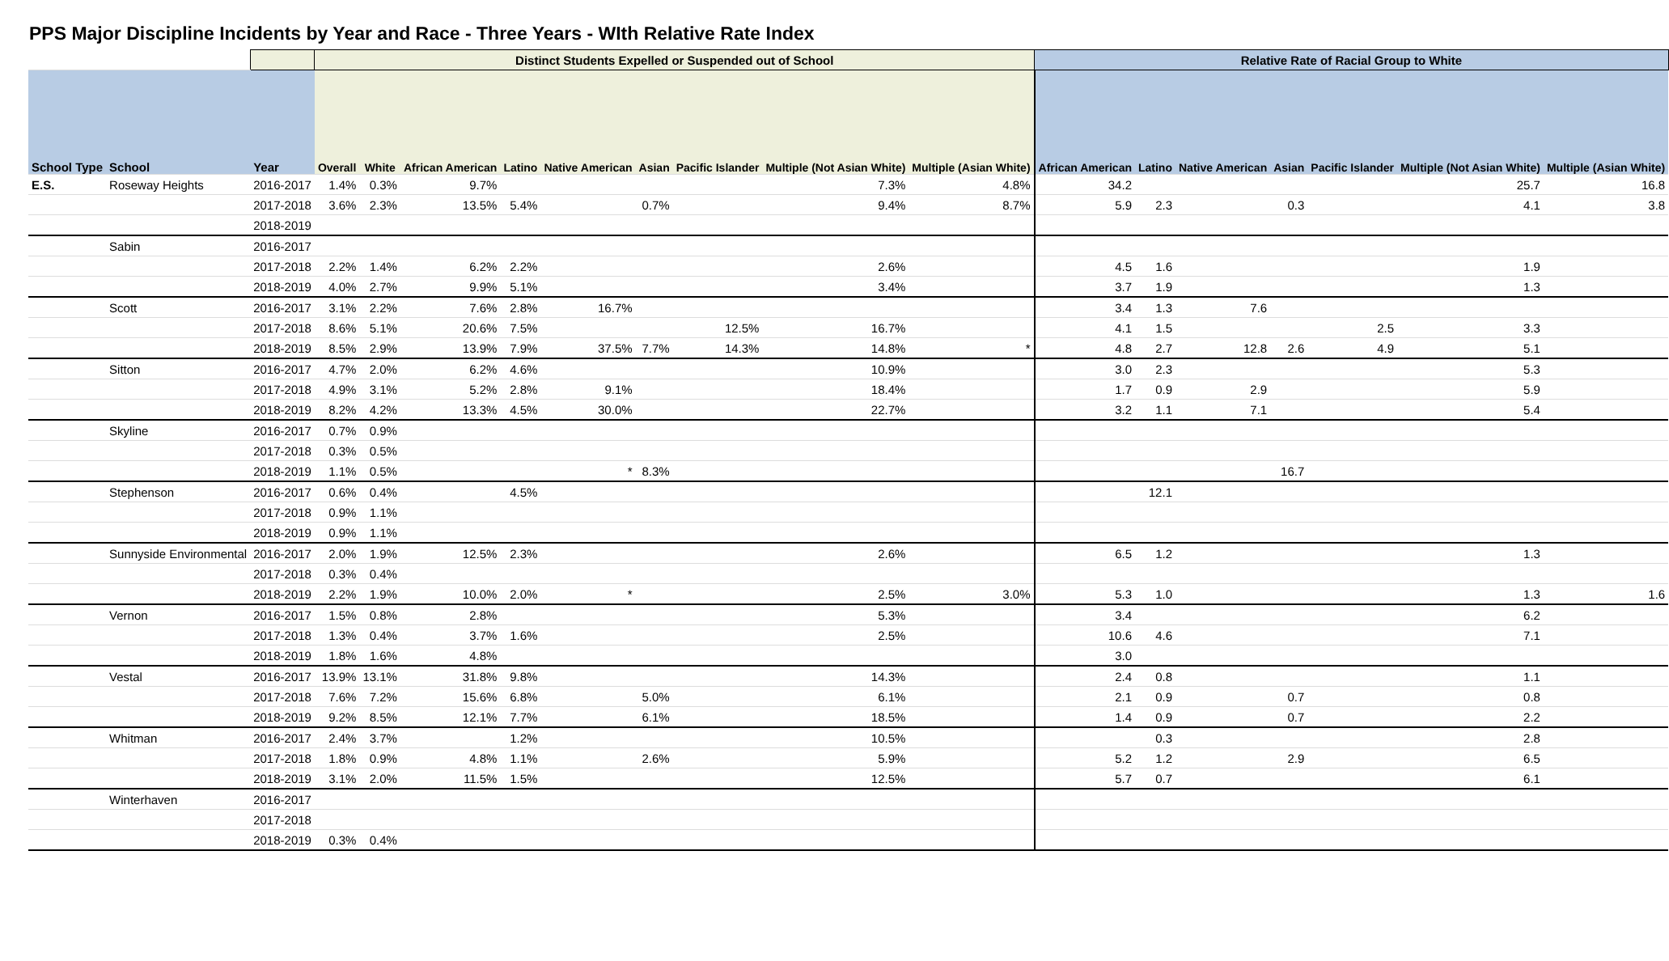PPS Major Discipline Incidents by Year and Race - Three Years - WIth Relative Rate Index
| | | | Distinct Students Expelled or Suspended out of School | | | | | | | | | Relative Rate of Racial Group to White | | | | | | |
| --- | --- | --- | --- | --- | --- | --- | --- | --- | --- | --- | --- | --- | --- | --- | --- | --- | --- | --- |
| School Type | School | Year | Overall | White | African American | Latino | Native American | Asian | Pacific Islander | Multiple (Not Asian White) | Multiple (Asian White) | African American | Latino | Native American | Asian | Pacific Islander | Multiple (Not Asian White) | Multiple (Asian White) |
| E.S. | Roseway Heights | 2016-2017 | 1.4% | 0.3% | 9.7% | | | | | 7.3% | 4.8% | 34.2 | | | | | 25.7 | 16.8 |
| | | 2017-2018 | 3.6% | 2.3% | 13.5% | 5.4% | | 0.7% | | 9.4% | 8.7% | 5.9 | 2.3 | | 0.3 | | 4.1 | 3.8 |
| | | 2018-2019 | | | | | | | | | | | | | | | | |
| | Sabin | 2016-2017 | | | | | | | | | | | | | | | | |
| | | 2017-2018 | 2.2% | 1.4% | 6.2% | 2.2% | | | | 2.6% | | 4.5 | 1.6 | | | | 1.9 | |
| | | 2018-2019 | 4.0% | 2.7% | 9.9% | 5.1% | | | | 3.4% | | 3.7 | 1.9 | | | | 1.3 | |
| | Scott | 2016-2017 | 3.1% | 2.2% | 7.6% | 2.8% | 16.7% | | | | | 3.4 | 1.3 | 7.6 | | | | |
| | | 2017-2018 | 8.6% | 5.1% | 20.6% | 7.5% | | | 12.5% | 16.7% | | 4.1 | 1.5 | | | 2.5 | 3.3 | |
| | | 2018-2019 | 8.5% | 2.9% | 13.9% | 7.9% | 37.5% | 7.7% | 14.3% | 14.8% | * | 4.8 | 2.7 | 12.8 | 2.6 | 4.9 | 5.1 | |
| | Sitton | 2016-2017 | 4.7% | 2.0% | 6.2% | 4.6% | | | | 10.9% | | 3.0 | 2.3 | | | | 5.3 | |
| | | 2017-2018 | 4.9% | 3.1% | 5.2% | 2.8% | 9.1% | | | 18.4% | | 1.7 | 0.9 | 2.9 | | | 5.9 | |
| | | 2018-2019 | 8.2% | 4.2% | 13.3% | 4.5% | 30.0% | | | 22.7% | | 3.2 | 1.1 | 7.1 | | | 5.4 | |
| | Skyline | 2016-2017 | 0.7% | 0.9% | | | | | | | | | | | | | | |
| | | 2017-2018 | 0.3% | 0.5% | | | | | | | | | | | | | | |
| | | 2018-2019 | 1.1% | 0.5% | | | * | 8.3% | | | | | | | 16.7 | | | |
| | Stephenson | 2016-2017 | 0.6% | 0.4% | | 4.5% | | | | | | | 12.1 | | | | | |
| | | 2017-2018 | 0.9% | 1.1% | | | | | | | | | | | | | | |
| | | 2018-2019 | 0.9% | 1.1% | | | | | | | | | | | | | | |
| | Sunnyside Environmental | 2016-2017 | 2.0% | 1.9% | 12.5% | 2.3% | | | | 2.6% | | 6.5 | 1.2 | | | | 1.3 | |
| | | 2017-2018 | 0.3% | 0.4% | | | | | | | | | | | | | | |
| | | 2018-2019 | 2.2% | 1.9% | 10.0% | 2.0% | * | | | 2.5% | 3.0% | 5.3 | 1.0 | | | | 1.3 | 1.6 |
| | Vernon | 2016-2017 | 1.5% | 0.8% | 2.8% | | | | | 5.3% | | 3.4 | | | | | 6.2 | |
| | | 2017-2018 | 1.3% | 0.4% | 3.7% | 1.6% | | | | 2.5% | | 10.6 | 4.6 | | | | 7.1 | |
| | | 2018-2019 | 1.8% | 1.6% | 4.8% | | | | | | | 3.0 | | | | | | |
| | Vestal | 2016-2017 | 13.9% | 13.1% | 31.8% | 9.8% | | | | 14.3% | | 2.4 | 0.8 | | | | 1.1 | |
| | | 2017-2018 | 7.6% | 7.2% | 15.6% | 6.8% | | 5.0% | | 6.1% | | 2.1 | 0.9 | | 0.7 | | 0.8 | |
| | | 2018-2019 | 9.2% | 8.5% | 12.1% | 7.7% | | 6.1% | | 18.5% | | 1.4 | 0.9 | | 0.7 | | 2.2 | |
| | Whitman | 2016-2017 | 2.4% | 3.7% | | 1.2% | | | | 10.5% | | | 0.3 | | | | 2.8 | |
| | | 2017-2018 | 1.8% | 0.9% | 4.8% | 1.1% | | 2.6% | | 5.9% | | 5.2 | 1.2 | | 2.9 | | 6.5 | |
| | | 2018-2019 | 3.1% | 2.0% | 11.5% | 1.5% | | | | 12.5% | | 5.7 | 0.7 | | | | 6.1 | |
| | Winterhaven | 2016-2017 | | | | | | | | | | | | | | | | |
| | | 2017-2018 | | | | | | | | | | | | | | | | |
| | | 2018-2019 | 0.3% | 0.4% | | | | | | | | | | | | | | |